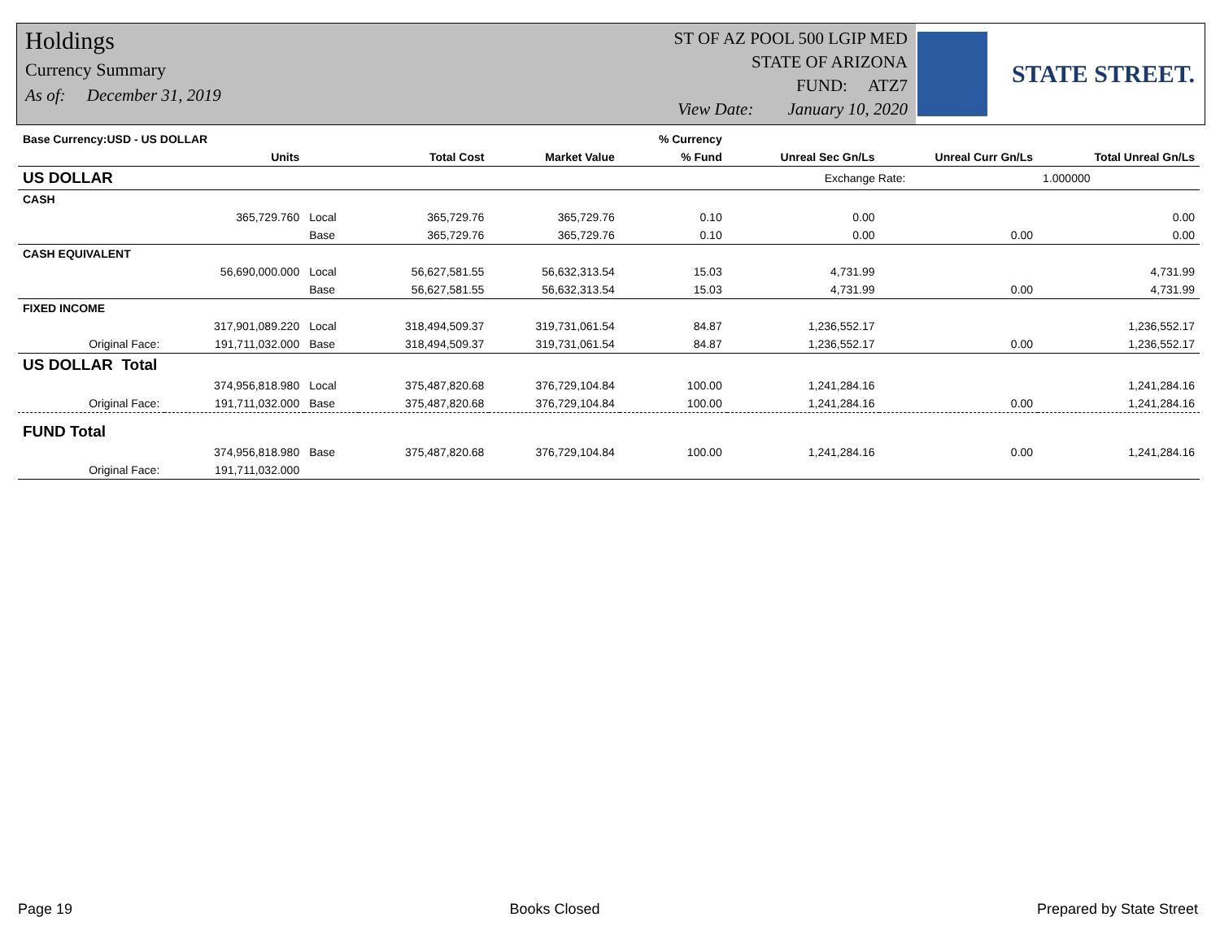Holdings
Currency Summary
As of: December 31, 2019
ST OF AZ POOL 500 LGIP MED
STATE OF ARIZONA
FUND: ATZ7
View Date: January 10, 2020
STATE STREET.
| Base Currency:USD - US DOLLAR | | | | | % Currency | | | |
| --- | --- | --- | --- | --- | --- | --- | --- | --- |
| | Units | | Total Cost | Market Value | % Fund | Unreal Sec Gn/Ls | Unreal Curr Gn/Ls | Total Unreal Gn/Ls |
| US DOLLAR | | | | | | Exchange Rate: | | 1.000000 |
| CASH | | | | | | | | |
| | 365,729.760 | Local | 365,729.76 | 365,729.76 | 0.10 | 0.00 | | 0.00 |
| | | Base | 365,729.76 | 365,729.76 | 0.10 | 0.00 | 0.00 | 0.00 |
| CASH EQUIVALENT | | | | | | | | |
| | 56,690,000.000 | Local | 56,627,581.55 | 56,632,313.54 | 15.03 | 4,731.99 | | 4,731.99 |
| | | Base | 56,627,581.55 | 56,632,313.54 | 15.03 | 4,731.99 | 0.00 | 4,731.99 |
| FIXED INCOME | | | | | | | | |
| | 317,901,089.220 | Local | 318,494,509.37 | 319,731,061.54 | 84.87 | 1,236,552.17 | | 1,236,552.17 |
| Original Face: | 191,711,032.000 | Base | 318,494,509.37 | 319,731,061.54 | 84.87 | 1,236,552.17 | 0.00 | 1,236,552.17 |
| US DOLLAR Total | | | | | | | | |
| | 374,956,818.980 | Local | 375,487,820.68 | 376,729,104.84 | 100.00 | 1,241,284.16 | | 1,241,284.16 |
| Original Face: | 191,711,032.000 | Base | 375,487,820.68 | 376,729,104.84 | 100.00 | 1,241,284.16 | 0.00 | 1,241,284.16 |
| FUND Total | | | | | | | | |
| | 374,956,818.980 | Base | 375,487,820.68 | 376,729,104.84 | 100.00 | 1,241,284.16 | 0.00 | 1,241,284.16 |
| Original Face: | 191,711,032.000 | | | | | | | |
Page 19 Books Closed Prepared by State Street